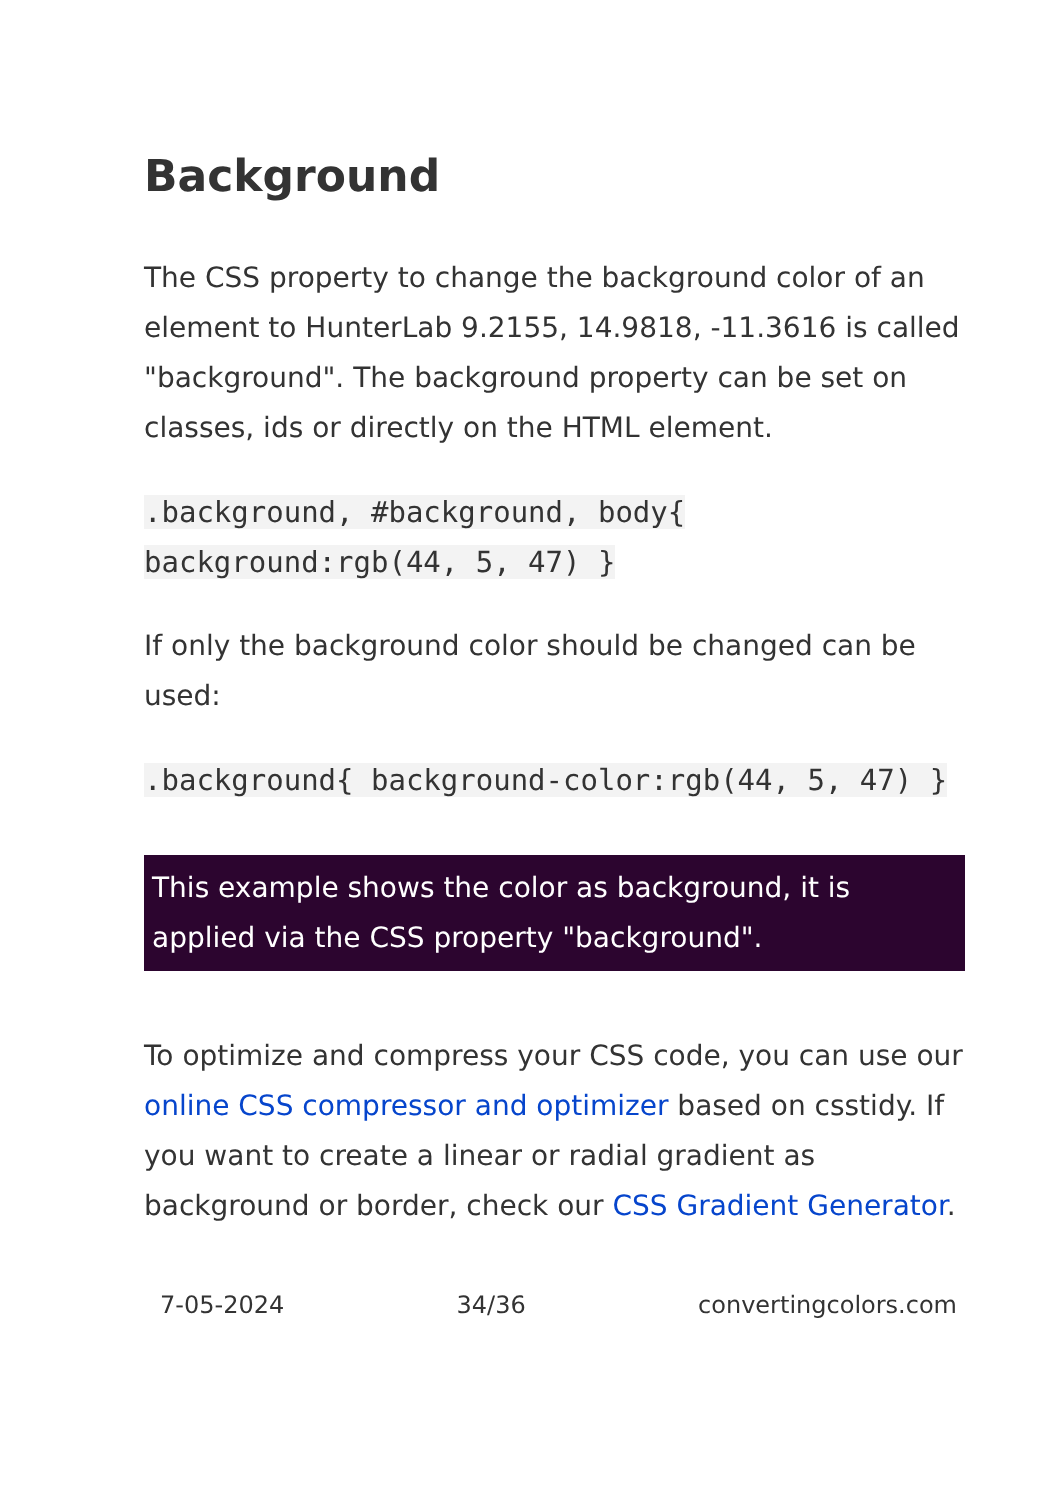Background
The CSS property to change the background color of an element to HunterLab 9.2155, 14.9818, -11.3616 is called "background". The background property can be set on classes, ids or directly on the HTML element.
.background, #background, body{ background:rgb(44, 5, 47) }
If only the background color should be changed can be used:
.background{ background-color:rgb(44, 5, 47) }
This example shows the color as background, it is applied via the CSS property "background".
To optimize and compress your CSS code, you can use our online CSS compressor and optimizer based on csstidy. If you want to create a linear or radial gradient as background or border, check our CSS Gradient Generator.
7-05-2024 34/36 convertingcolors.com